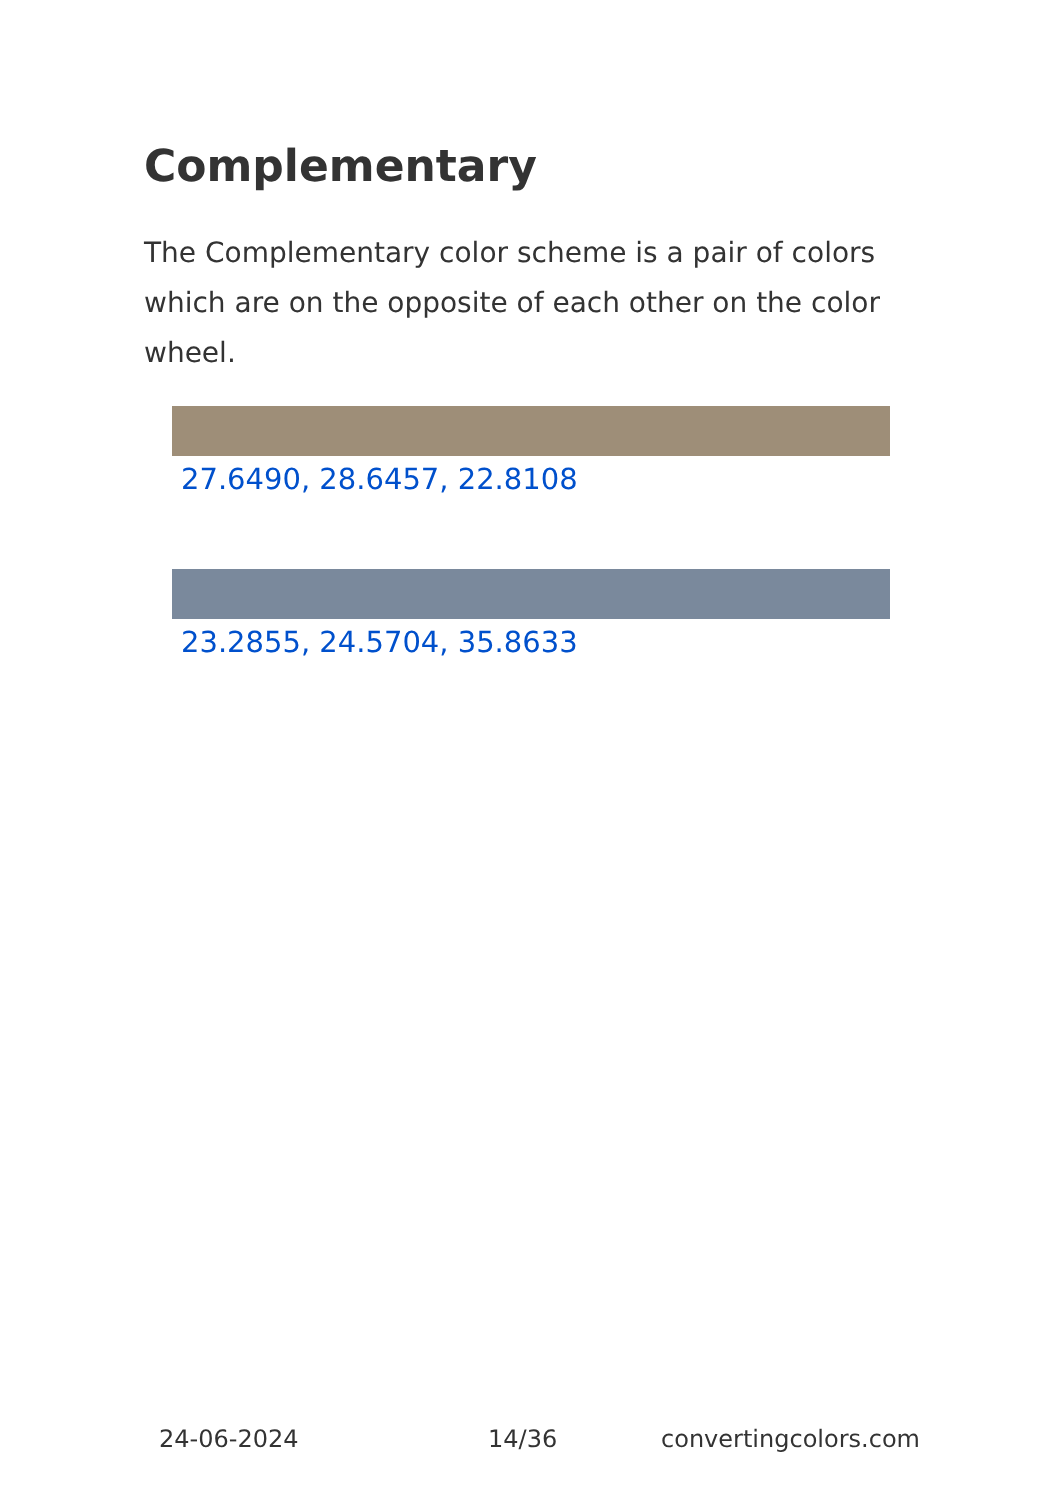Complementary
The Complementary color scheme is a pair of colors which are on the opposite of each other on the color wheel.
27.6490, 28.6457, 22.8108
23.2855, 24.5704, 35.8633
24-06-2024 14/36 convertingcolors.com